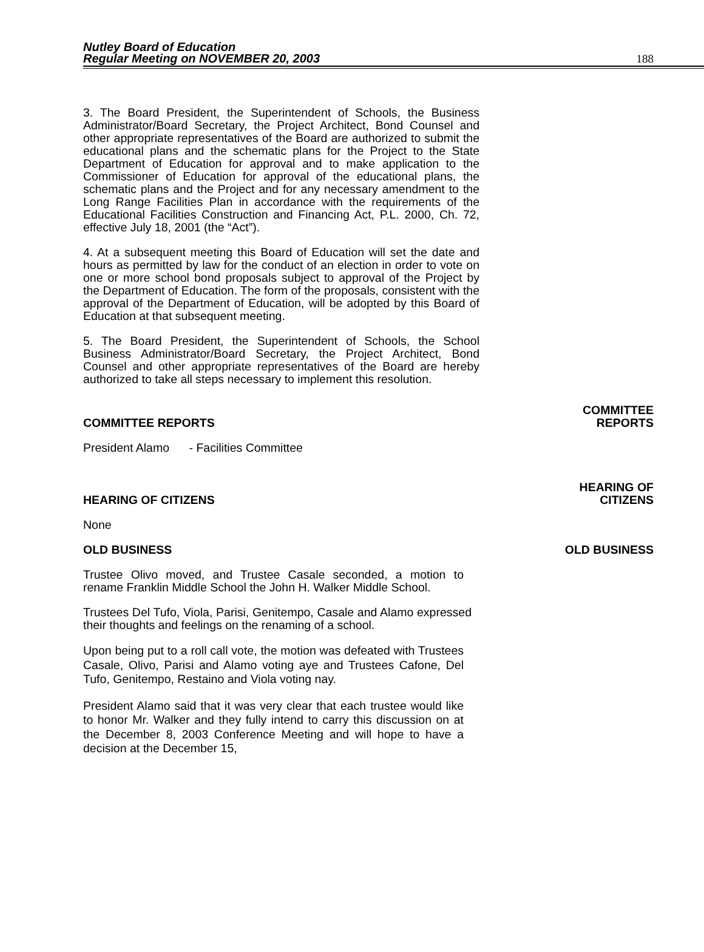Nutley Board of Education
Regular Meeting on NOVEMBER 20, 2003
188
3. The Board President, the Superintendent of Schools, the Business Administrator/Board Secretary, the Project Architect, Bond Counsel and other appropriate representatives of the Board are authorized to submit the educational plans and the schematic plans for the Project to the State Department of Education for approval and to make application to the Commissioner of Education for approval of the educational plans, the schematic plans and the Project and for any necessary amendment to the Long Range Facilities Plan in accordance with the requirements of the Educational Facilities Construction and Financing Act, P.L. 2000, Ch. 72, effective July 18, 2001 (the “Act”).
4. At a subsequent meeting this Board of Education will set the date and hours as permitted by law for the conduct of an election in order to vote on one or more school bond proposals subject to approval of the Project by the Department of Education. The form of the proposals, consistent with the approval of the Department of Education, will be adopted by this Board of Education at that subsequent meeting.
5. The Board President, the Superintendent of Schools, the School Business Administrator/Board Secretary, the Project Architect, Bond Counsel and other appropriate representatives of the Board are hereby authorized to take all steps necessary to implement this resolution.
COMMITTEE REPORTS COMMITTEE
REPORTS
President Alamo - Facilities Committee
HEARING OF CITIZENS HEARING OF
CITIZENS
None
OLD BUSINESS OLD BUSINESS
Trustee Olivo moved, and Trustee Casale seconded, a motion to rename Franklin Middle School the John H. Walker Middle School.
Trustees Del Tufo, Viola, Parisi, Genitempo, Casale and Alamo expressed their thoughts and feelings on the renaming of a school.
Upon being put to a roll call vote, the motion was defeated with Trustees Casale, Olivo, Parisi and Alamo voting aye and Trustees Cafone, Del Tufo, Genitempo, Restaino and Viola voting nay.
President Alamo said that it was very clear that each trustee would like to honor Mr. Walker and they fully intend to carry this discussion on at the December 8, 2003 Conference Meeting and will hope to have a decision at the December 15,